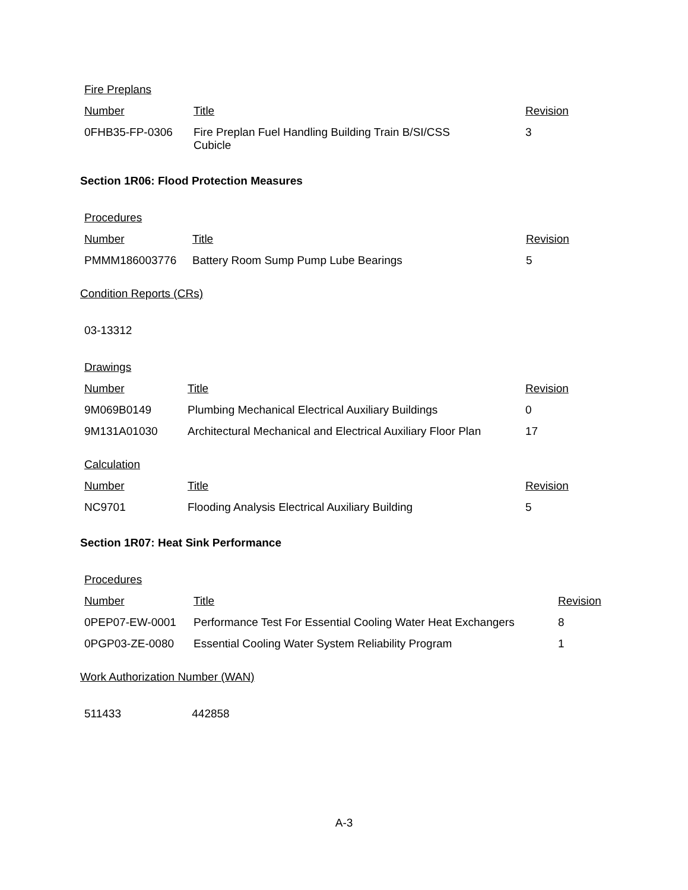Fire Preplans
| Number | Title | Revision |
| --- | --- | --- |
| 0FHB35-FP-0306 | Fire Preplan Fuel Handling Building Train B/SI/CSS Cubicle | 3 |
Section 1R06: Flood Protection Measures
Procedures
| Number | Title | Revision |
| --- | --- | --- |
| PMMM186003776 | Battery Room Sump Pump Lube Bearings | 5 |
Condition Reports (CRs)
03-13312
Drawings
| Number | Title | Revision |
| --- | --- | --- |
| 9M069B0149 | Plumbing Mechanical Electrical Auxiliary Buildings | 0 |
| 9M131A01030 | Architectural Mechanical and Electrical Auxiliary Floor Plan | 17 |
Calculation
| Number | Title | Revision |
| --- | --- | --- |
| NC9701 | Flooding Analysis Electrical Auxiliary Building | 5 |
Section 1R07: Heat Sink Performance
Procedures
| Number | Title | Revision |
| --- | --- | --- |
| 0PEP07-EW-0001 | Performance Test For Essential Cooling Water Heat Exchangers | 8 |
| 0PGP03-ZE-0080 | Essential Cooling Water System Reliability Program | 1 |
Work Authorization Number (WAN)
511433 442858
A-3